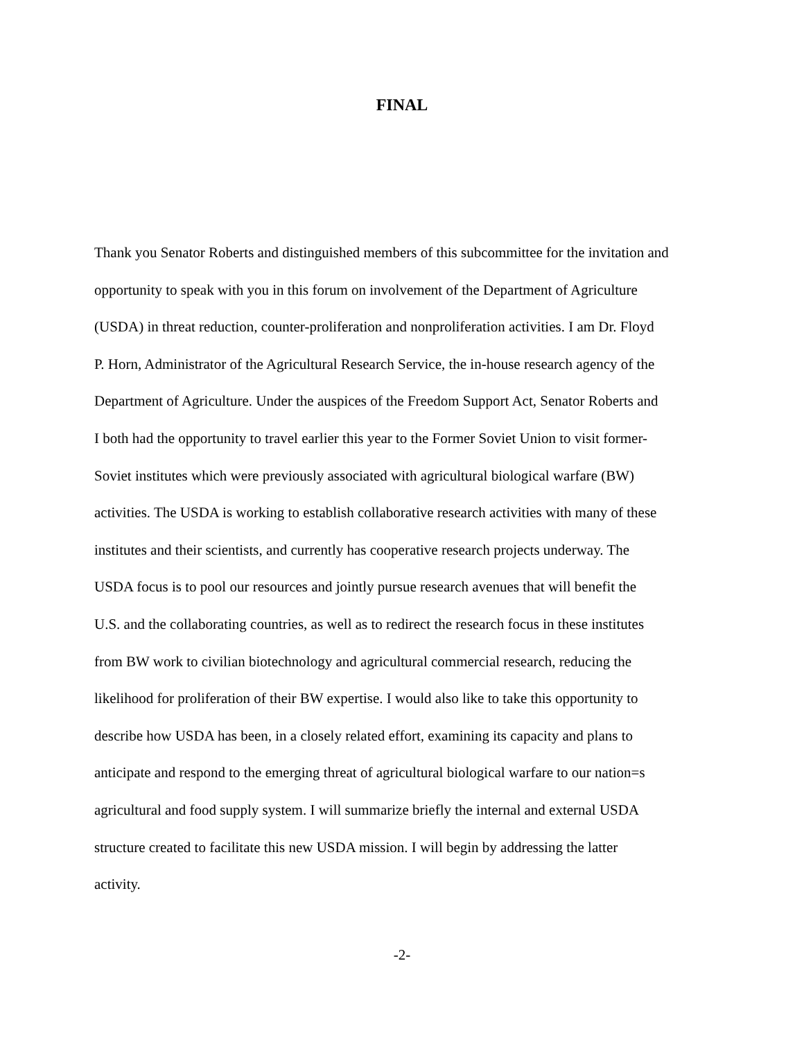FINAL
Thank you Senator Roberts and distinguished members of this subcommittee for the invitation and
opportunity to speak with you in this forum on involvement of the Department of Agriculture
(USDA) in threat reduction, counter-proliferation and nonproliferation activities. I am Dr. Floyd
P. Horn, Administrator of the Agricultural Research Service, the in-house research agency of the
Department of Agriculture. Under the auspices of the Freedom Support Act, Senator Roberts and
I both had the opportunity to travel earlier this year to the Former Soviet Union to visit former-
Soviet institutes which were previously associated with agricultural biological warfare (BW)
activities. The USDA is working to establish collaborative research activities with many of these
institutes and their scientists, and currently has cooperative research projects underway. The
USDA focus is to pool our resources and jointly pursue research avenues that will benefit the
U.S. and the collaborating countries, as well as to redirect the research focus in these institutes
from BW work to civilian biotechnology and agricultural commercial research, reducing the
likelihood for proliferation of their BW expertise. I would also like to take this opportunity to
describe how USDA has been, in a closely related effort, examining its capacity and plans to
anticipate and respond to the emerging threat of agricultural biological warfare to our nation=s
agricultural and food supply system. I will summarize briefly the internal and external USDA
structure created to facilitate this new USDA mission. I will begin by addressing the latter
activity.
-2-